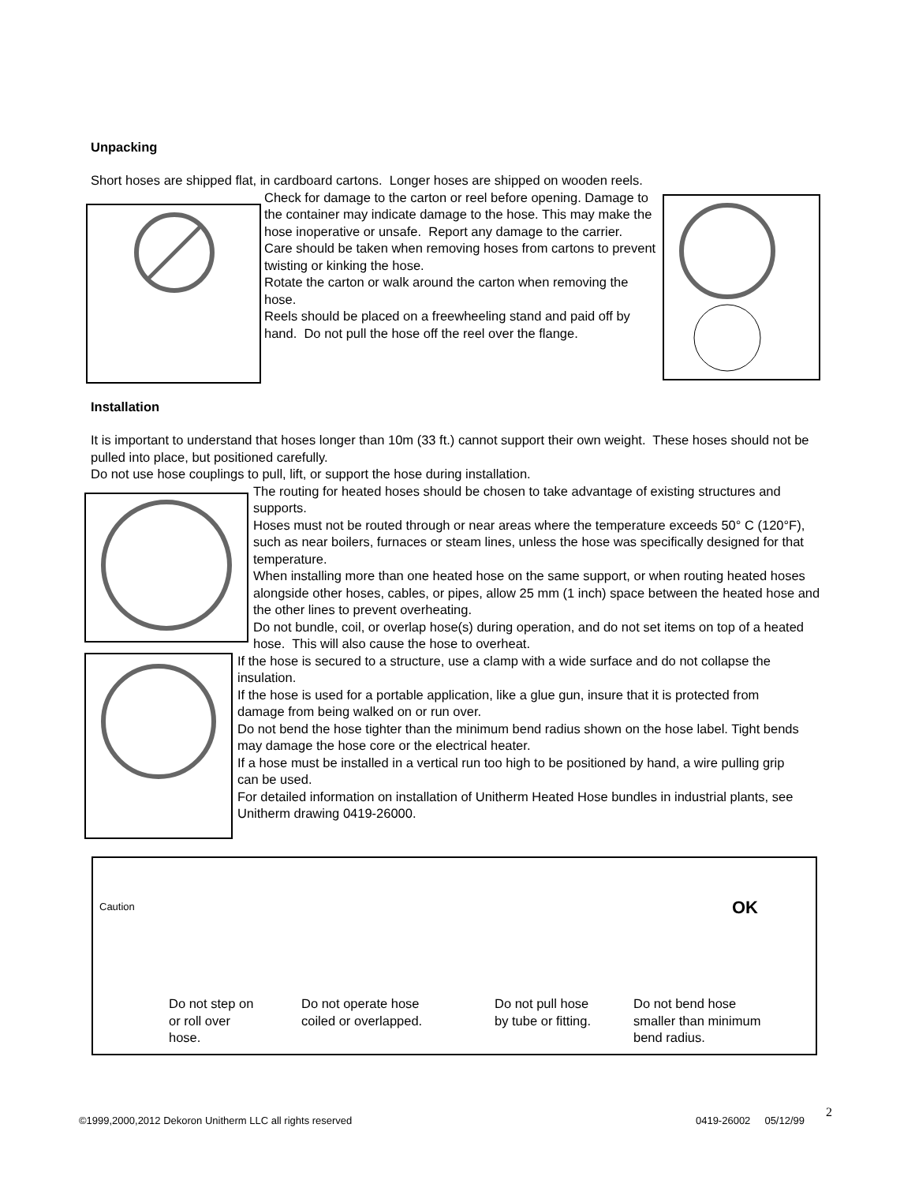Unpacking
Short hoses are shipped flat, in cardboard cartons. Longer hoses are shipped on wooden reels.
Check for damage to the carton or reel before opening. Damage to the container may indicate damage to the hose. This may make the hose inoperative or unsafe. Report any damage to the carrier.
Care should be taken when removing hoses from cartons to prevent twisting or kinking the hose.
Rotate the carton or walk around the carton when removing the hose.
Reels should be placed on a freewheeling stand and paid off by hand. Do not pull the hose off the reel over the flange.
Installation
It is important to understand that hoses longer than 10m (33 ft.) cannot support their own weight. These hoses should not be pulled into place, but positioned carefully.
Do not use hose couplings to pull, lift, or support the hose during installation.
The routing for heated hoses should be chosen to take advantage of existing structures and supports.
Hoses must not be routed through or near areas where the temperature exceeds 50° C (120°F), such as near boilers, furnaces or steam lines, unless the hose was specifically designed for that temperature.
When installing more than one heated hose on the same support, or when routing heated hoses alongside other hoses, cables, or pipes, allow 25 mm (1 inch) space between the heated hose and the other lines to prevent overheating.
Do not bundle, coil, or overlap hose(s) during operation, and do not set items on top of a heated hose. This will also cause the hose to overheat.
If the hose is secured to a structure, use a clamp with a wide surface and do not collapse the insulation.
If the hose is used for a portable application, like a glue gun, insure that it is protected from damage from being walked on or run over.
Do not bend the hose tighter than the minimum bend radius shown on the hose label. Tight bends may damage the hose core or the electrical heater.
If a hose must be installed in a vertical run too high to be positioned by hand, a wire pulling grip can be used.
For detailed information on installation of Unitherm Heated Hose bundles in industrial plants, see Unitherm drawing 0419-26000.
Caution OK
Do not step on
or roll over
hose.
Do not operate hose
coiled or overlapped.
Do not pull hose
by tube or fitting.
Do not bend hose
smaller than minimum
bend radius.
2
©1999,2000,2012 Dekoron Unitherm LLC all rights reserved 0419-26002 05/12/99